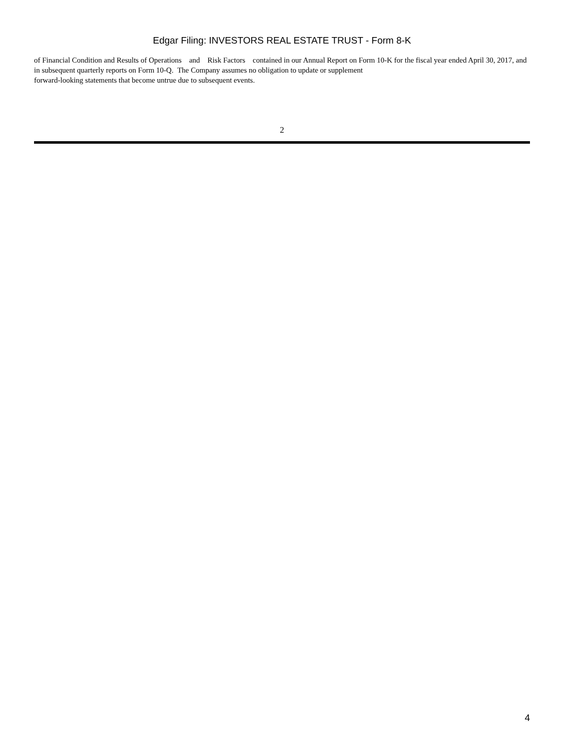Edgar Filing: INVESTORS REAL ESTATE TRUST - Form 8-K
of Financial Condition and Results of Operations and Risk Factors contained in our Annual Report on Form 10-K for the fiscal year ended April 30, 2017, and in subsequent quarterly reports on Form 10-Q. The Company assumes no obligation to update or supplement
forward-looking statements that become untrue due to subsequent events.
2
4